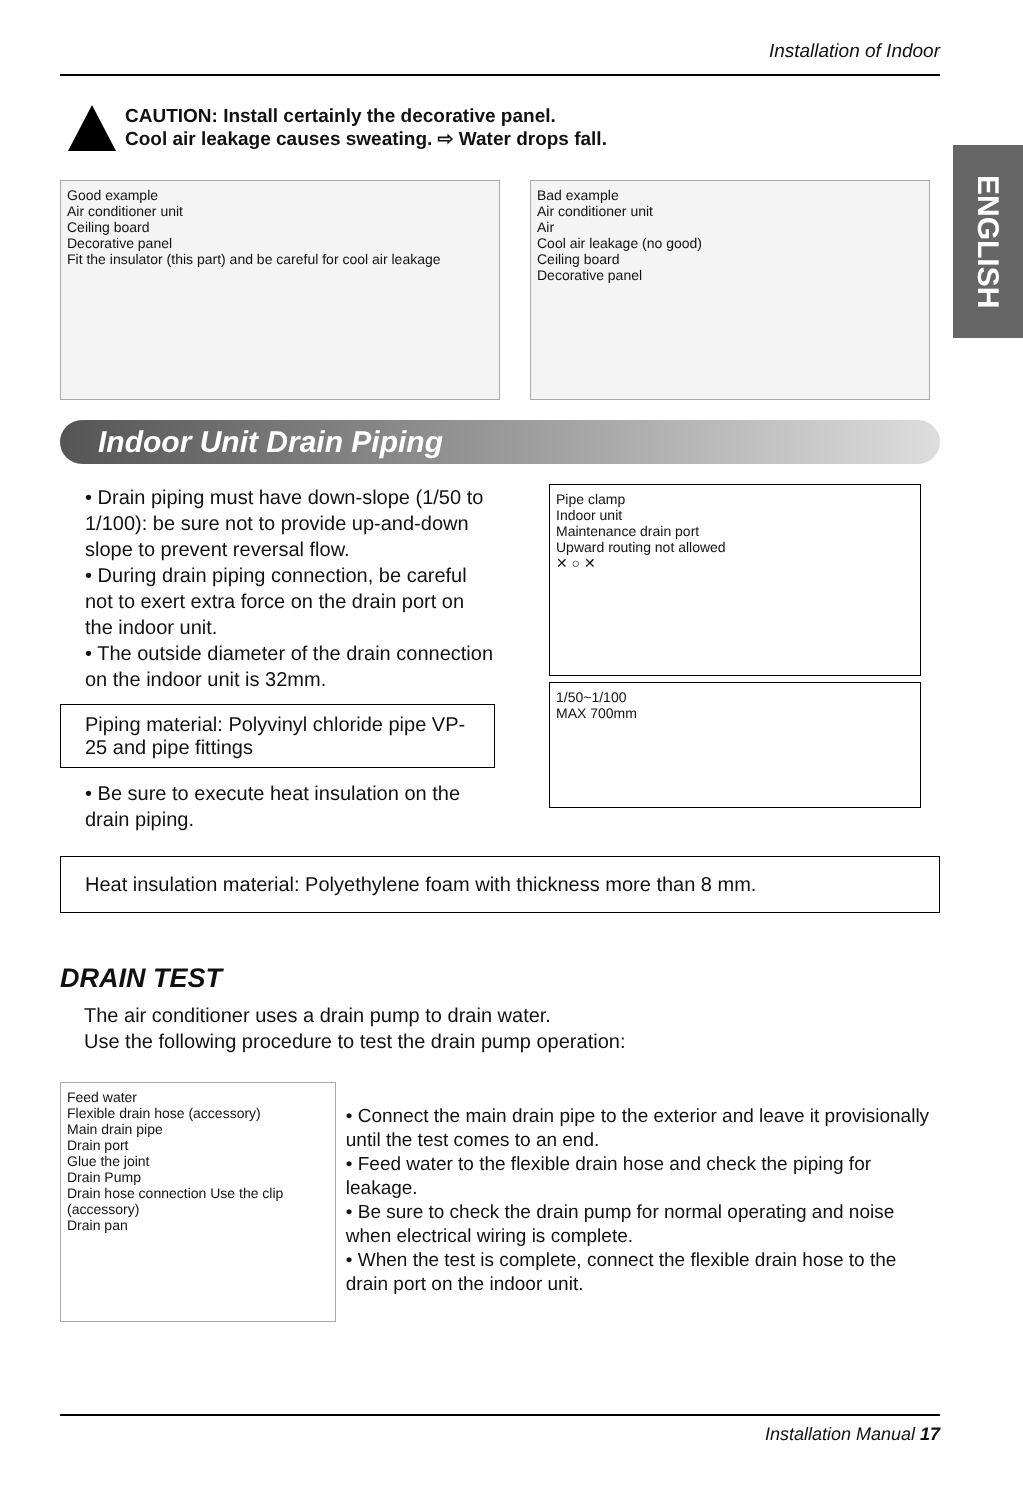Installation of Indoor
ENGLISH
CAUTION: Install certainly the decorative panel.
Cool air leakage causes sweating. ⇨ Water drops fall.
Good example
Air conditioner unit
Ceiling board
Decorative panel
Fit the insulator (this part) and be careful for cool air leakage
Bad example
Air conditioner unit
Air
Cool air leakage (no good)
Ceiling board
Decorative panel
Indoor Unit Drain Piping
• Drain piping must have down-slope (1/50 to 1/100): be sure not to provide up-and-down slope to prevent reversal flow.
• During drain piping connection, be careful not to exert extra force on the drain port on the indoor unit.
• The outside diameter of the drain connection on the indoor unit is 32mm.
Piping material: Polyvinyl chloride pipe VP-25 and pipe fittings
• Be sure to execute heat insulation on the drain piping.
Pipe clamp
Indoor unit
Maintenance drain port
Upward routing not allowed
✕ ○ ✕
1/50~1/100
MAX 700mm
Heat insulation material: Polyethylene foam with thickness more than 8 mm.
DRAIN TEST
The air conditioner uses a drain pump to drain water.
Use the following procedure to test the drain pump operation:
Feed water
Flexible drain hose (accessory)
Main drain pipe
Drain port
Glue the joint
Drain Pump
Drain hose connection Use the clip (accessory)
Drain pan
• Connect the main drain pipe to the exterior and leave it provisionally until the test comes to an end.
• Feed water to the flexible drain hose and check the piping for leakage.
• Be sure to check the drain pump for normal operating and noise when electrical wiring is complete.
• When the test is complete, connect the flexible drain hose to the drain port on the indoor unit.
Installation Manual 17